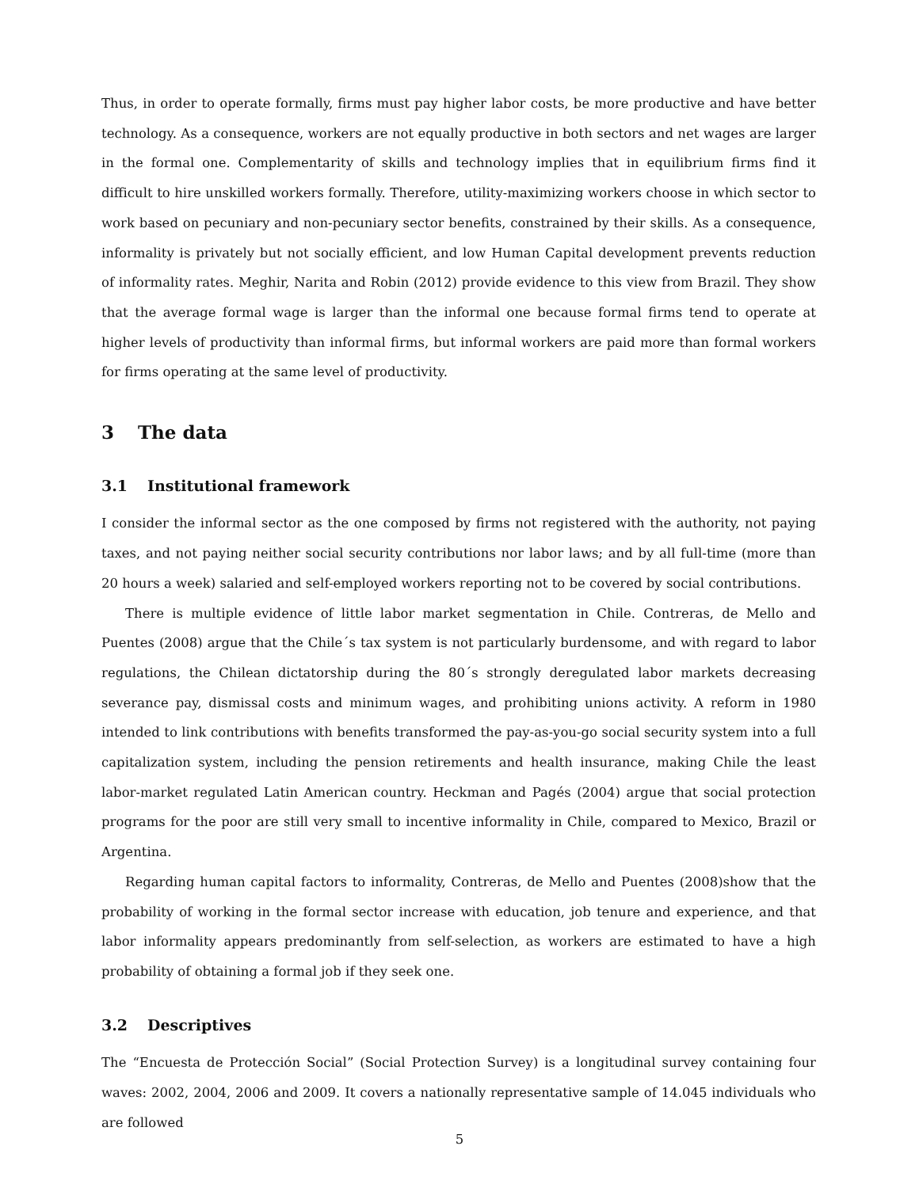Thus, in order to operate formally, firms must pay higher labor costs, be more productive and have better technology. As a consequence, workers are not equally productive in both sectors and net wages are larger in the formal one. Complementarity of skills and technology implies that in equilibrium firms find it difficult to hire unskilled workers formally. Therefore, utility-maximizing workers choose in which sector to work based on pecuniary and non-pecuniary sector benefits, constrained by their skills. As a consequence, informality is privately but not socially efficient, and low Human Capital development prevents reduction of informality rates. Meghir, Narita and Robin (2012) provide evidence to this view from Brazil. They show that the average formal wage is larger than the informal one because formal firms tend to operate at higher levels of productivity than informal firms, but informal workers are paid more than formal workers for firms operating at the same level of productivity.
3 The data
3.1 Institutional framework
I consider the informal sector as the one composed by firms not registered with the authority, not paying taxes, and not paying neither social security contributions nor labor laws; and by all full-time (more than 20 hours a week) salaried and self-employed workers reporting not to be covered by social contributions.
There is multiple evidence of little labor market segmentation in Chile. Contreras, de Mello and Puentes (2008) argue that the Chile´s tax system is not particularly burdensome, and with regard to labor regulations, the Chilean dictatorship during the 80´s strongly deregulated labor markets decreasing severance pay, dismissal costs and minimum wages, and prohibiting unions activity. A reform in 1980 intended to link contributions with benefits transformed the pay-as-you-go social security system into a full capitalization system, including the pension retirements and health insurance, making Chile the least labor-market regulated Latin American country. Heckman and Pagés (2004) argue that social protection programs for the poor are still very small to incentive informality in Chile, compared to Mexico, Brazil or Argentina.
Regarding human capital factors to informality, Contreras, de Mello and Puentes (2008)show that the probability of working in the formal sector increase with education, job tenure and experience, and that labor informality appears predominantly from self-selection, as workers are estimated to have a high probability of obtaining a formal job if they seek one.
3.2 Descriptives
The “Encuesta de Protección Social” (Social Protection Survey) is a longitudinal survey containing four waves: 2002, 2004, 2006 and 2009. It covers a nationally representative sample of 14.045 individuals who are followed
5